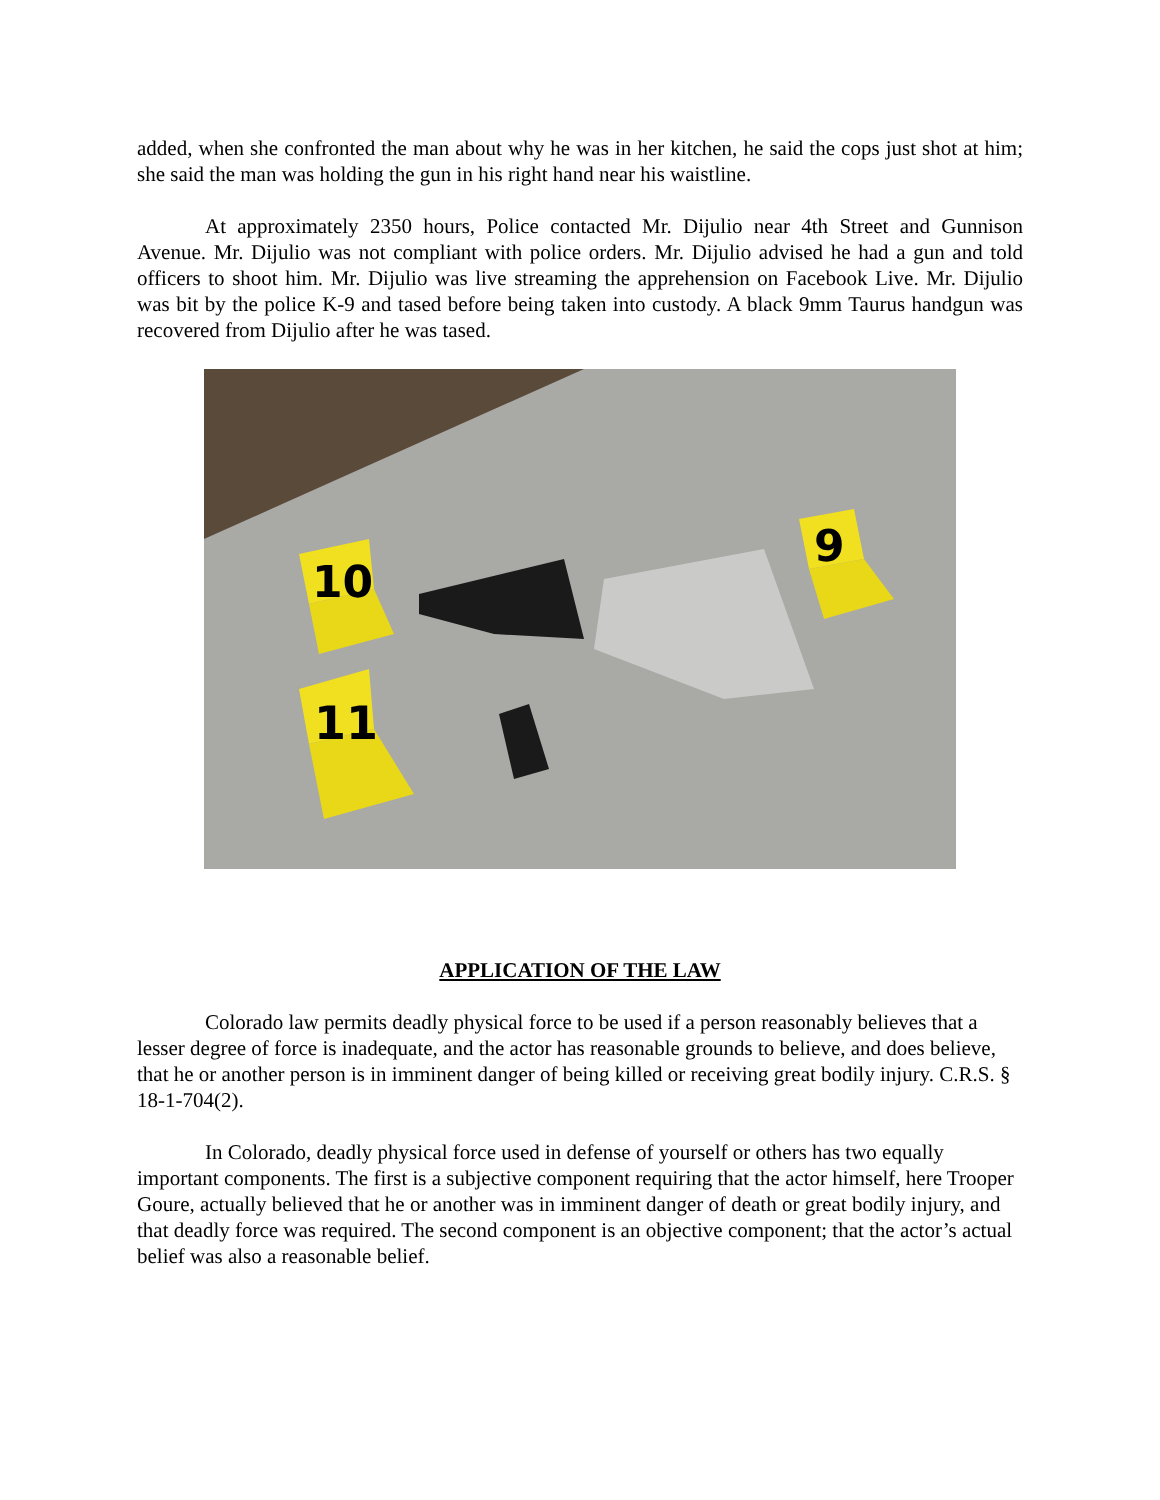added, when she confronted the man about why he was in her kitchen, he said the cops just shot at him; she said the man was holding the gun in his right hand near his waistline.
At approximately 2350 hours, Police contacted Mr. Dijulio near 4th Street and Gunnison Avenue. Mr. Dijulio was not compliant with police orders. Mr. Dijulio advised he had a gun and told officers to shoot him. Mr. Dijulio was live streaming the apprehension on Facebook Live. Mr. Dijulio was bit by the police K-9 and tased before being taken into custody. A black 9mm Taurus handgun was recovered from Dijulio after he was tased.
10
11
9
APPLICATION OF THE LAW
Colorado law permits deadly physical force to be used if a person reasonably believes that a lesser degree of force is inadequate, and the actor has reasonable grounds to believe, and does believe, that he or another person is in imminent danger of being killed or receiving great bodily injury. C.R.S. § 18-1-704(2).
In Colorado, deadly physical force used in defense of yourself or others has two equally important components. The first is a subjective component requiring that the actor himself, here Trooper Goure, actually believed that he or another was in imminent danger of death or great bodily injury, and that deadly force was required. The second component is an objective component; that the actor’s actual belief was also a reasonable belief.